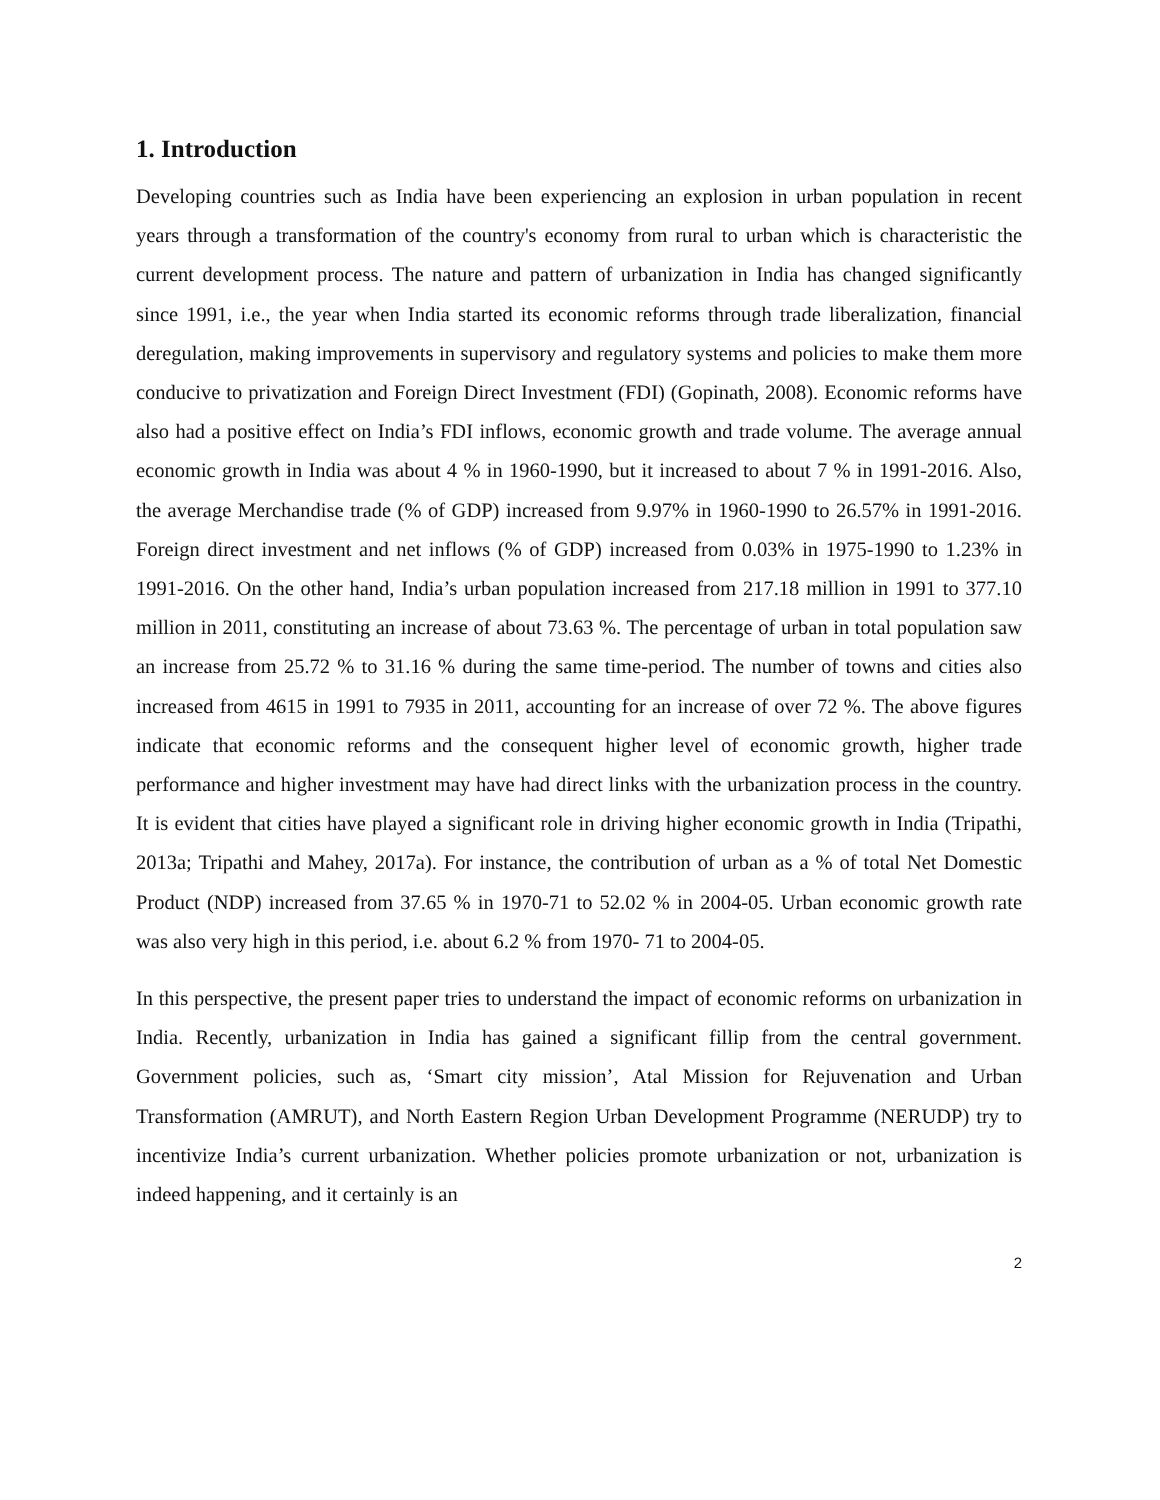1. Introduction
Developing countries such as India have been experiencing an explosion in urban population in recent years through a transformation of the country's economy from rural to urban which is characteristic the current development process. The nature and pattern of urbanization in India has changed significantly since 1991, i.e., the year when India started its economic reforms through trade liberalization, financial deregulation, making improvements in supervisory and regulatory systems and policies to make them more conducive to privatization and Foreign Direct Investment (FDI) (Gopinath, 2008). Economic reforms have also had a positive effect on India’s FDI inflows, economic growth and trade volume. The average annual economic growth in India was about 4 % in 1960-1990, but it increased to about 7 % in 1991-2016. Also, the average Merchandise trade (% of GDP) increased from 9.97% in 1960-1990 to 26.57% in 1991-2016. Foreign direct investment and net inflows (% of GDP) increased from 0.03% in 1975-1990 to 1.23% in 1991-2016. On the other hand, India’s urban population increased from 217.18 million in 1991 to 377.10 million in 2011, constituting an increase of about 73.63 %. The percentage of urban in total population saw an increase from 25.72 % to 31.16 % during the same time-period. The number of towns and cities also increased from 4615 in 1991 to 7935 in 2011, accounting for an increase of over 72 %. The above figures indicate that economic reforms and the consequent higher level of economic growth, higher trade performance and higher investment may have had direct links with the urbanization process in the country. It is evident that cities have played a significant role in driving higher economic growth in India (Tripathi, 2013a; Tripathi and Mahey, 2017a). For instance, the contribution of urban as a % of total Net Domestic Product (NDP) increased from 37.65 % in 1970-71 to 52.02 % in 2004-05. Urban economic growth rate was also very high in this period, i.e. about 6.2 % from 1970- 71 to 2004-05.
In this perspective, the present paper tries to understand the impact of economic reforms on urbanization in India. Recently, urbanization in India has gained a significant fillip from the central government. Government policies, such as, ‘Smart city mission’, Atal Mission for Rejuvenation and Urban Transformation (AMRUT), and North Eastern Region Urban Development Programme (NERUDP) try to incentivize India’s current urbanization. Whether policies promote urbanization or not, urbanization is indeed happening, and it certainly is an
2